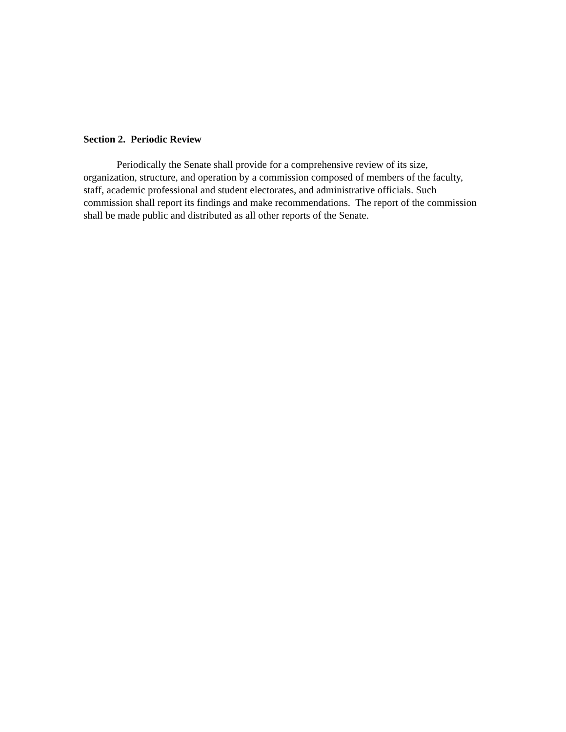Section 2. Periodic Review
Periodically the Senate shall provide for a comprehensive review of its size, organization, structure, and operation by a commission composed of members of the faculty, staff, academic professional and student electorates, and administrative officials. Such commission shall report its findings and make recommendations. The report of the commission shall be made public and distributed as all other reports of the Senate.